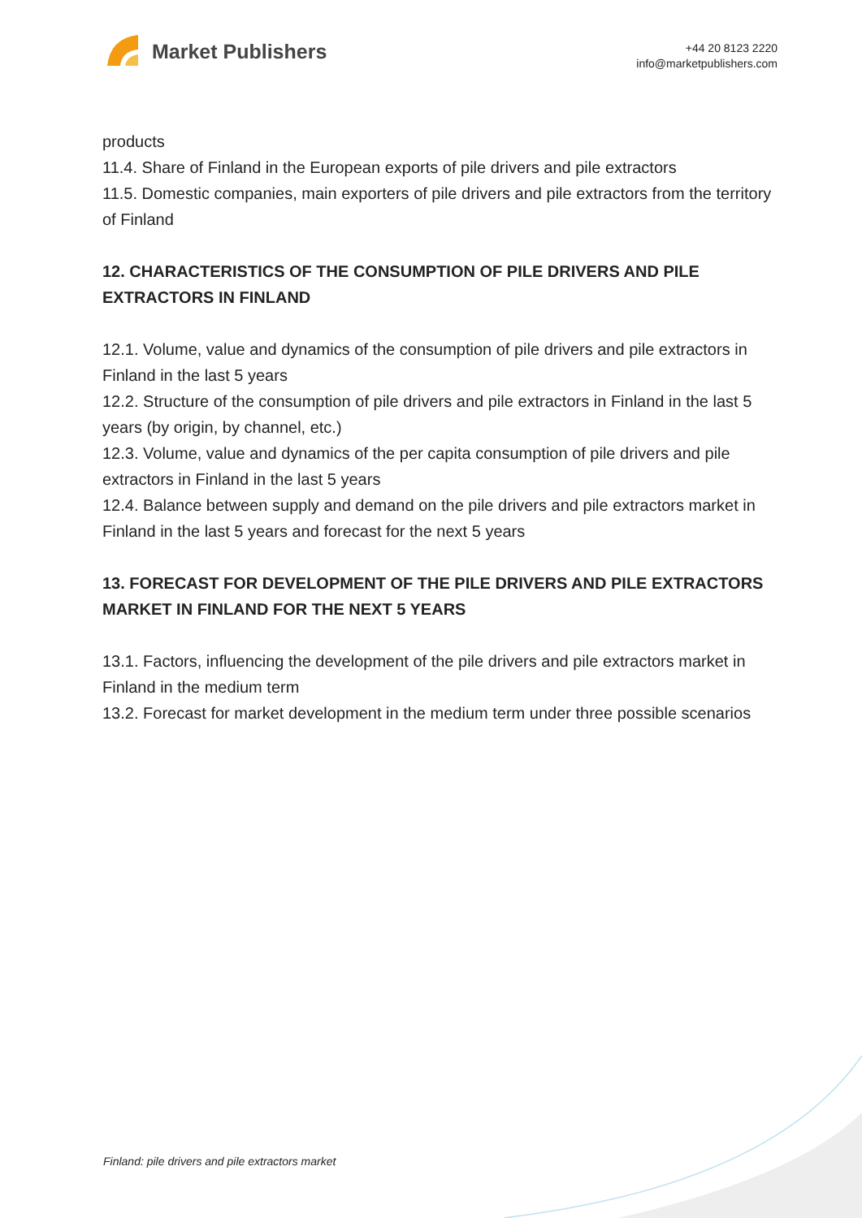Market Publishers
+44 20 8123 2220
info@marketpublishers.com
products
11.4. Share of Finland in the European exports of pile drivers and pile extractors
11.5. Domestic companies, main exporters of pile drivers and pile extractors from the territory of Finland
12. CHARACTERISTICS OF THE CONSUMPTION OF PILE DRIVERS AND PILE EXTRACTORS IN FINLAND
12.1. Volume, value and dynamics of the consumption of pile drivers and pile extractors in Finland in the last 5 years
12.2. Structure of the consumption of pile drivers and pile extractors in Finland in the last 5 years (by origin, by channel, etc.)
12.3. Volume, value and dynamics of the per capita consumption of pile drivers and pile extractors in Finland in the last 5 years
12.4. Balance between supply and demand on the pile drivers and pile extractors market in Finland in the last 5 years and forecast for the next 5 years
13. FORECAST FOR DEVELOPMENT OF THE PILE DRIVERS AND PILE EXTRACTORS MARKET IN FINLAND FOR THE NEXT 5 YEARS
13.1. Factors, influencing the development of the pile drivers and pile extractors market in Finland in the medium term
13.2. Forecast for market development in the medium term under three possible scenarios
Finland: pile drivers and pile extractors market